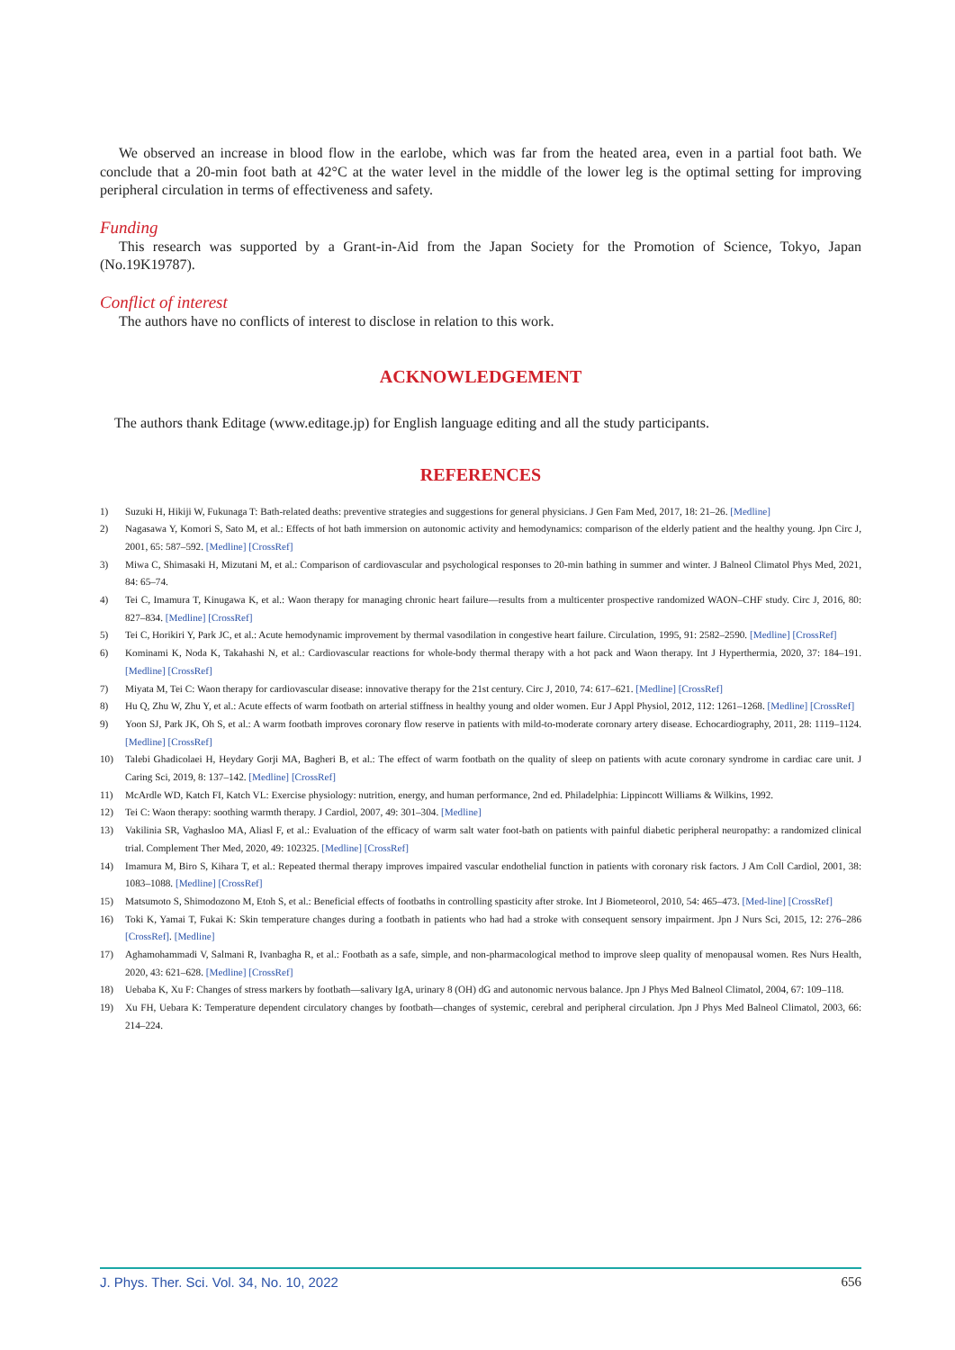We observed an increase in blood flow in the earlobe, which was far from the heated area, even in a partial foot bath. We conclude that a 20-min foot bath at 42°C at the water level in the middle of the lower leg is the optimal setting for improving peripheral circulation in terms of effectiveness and safety.
Funding
This research was supported by a Grant-in-Aid from the Japan Society for the Promotion of Science, Tokyo, Japan (No.19K19787).
Conflict of interest
The authors have no conflicts of interest to disclose in relation to this work.
ACKNOWLEDGEMENT
The authors thank Editage (www.editage.jp) for English language editing and all the study participants.
REFERENCES
1) Suzuki H, Hikiji W, Fukunaga T: Bath-related deaths: preventive strategies and suggestions for general physicians. J Gen Fam Med, 2017, 18: 21–26. [Medline]
2) Nagasawa Y, Komori S, Sato M, et al.: Effects of hot bath immersion on autonomic activity and hemodynamics: comparison of the elderly patient and the healthy young. Jpn Circ J, 2001, 65: 587–592. [Medline] [CrossRef]
3) Miwa C, Shimasaki H, Mizutani M, et al.: Comparison of cardiovascular and psychological responses to 20-min bathing in summer and winter. J Balneol Climatol Phys Med, 2021, 84: 65–74.
4) Tei C, Imamura T, Kinugawa K, et al.: Waon therapy for managing chronic heart failure—results from a multicenter prospective randomized WAON–CHF study. Circ J, 2016, 80: 827–834. [Medline] [CrossRef]
5) Tei C, Horikiri Y, Park JC, et al.: Acute hemodynamic improvement by thermal vasodilation in congestive heart failure. Circulation, 1995, 91: 2582–2590. [Medline] [CrossRef]
6) Kominami K, Noda K, Takahashi N, et al.: Cardiovascular reactions for whole-body thermal therapy with a hot pack and Waon therapy. Int J Hyperthermia, 2020, 37: 184–191. [Medline] [CrossRef]
7) Miyata M, Tei C: Waon therapy for cardiovascular disease: innovative therapy for the 21st century. Circ J, 2010, 74: 617–621. [Medline] [CrossRef]
8) Hu Q, Zhu W, Zhu Y, et al.: Acute effects of warm footbath on arterial stiffness in healthy young and older women. Eur J Appl Physiol, 2012, 112: 1261–1268. [Medline] [CrossRef]
9) Yoon SJ, Park JK, Oh S, et al.: A warm footbath improves coronary flow reserve in patients with mild-to-moderate coronary artery disease. Echocardiography, 2011, 28: 1119–1124. [Medline] [CrossRef]
10) Talebi Ghadicolaei H, Heydary Gorji MA, Bagheri B, et al.: The effect of warm footbath on the quality of sleep on patients with acute coronary syndrome in cardiac care unit. J Caring Sci, 2019, 8: 137–142. [Medline] [CrossRef]
11) McArdle WD, Katch FI, Katch VL: Exercise physiology: nutrition, energy, and human performance, 2nd ed. Philadelphia: Lippincott Williams & Wilkins, 1992.
12) Tei C: Waon therapy: soothing warmth therapy. J Cardiol, 2007, 49: 301–304. [Medline]
13) Vakilinia SR, Vaghasloo MA, Aliasl F, et al.: Evaluation of the efficacy of warm salt water foot-bath on patients with painful diabetic peripheral neuropathy: a randomized clinical trial. Complement Ther Med, 2020, 49: 102325. [Medline] [CrossRef]
14) Imamura M, Biro S, Kihara T, et al.: Repeated thermal therapy improves impaired vascular endothelial function in patients with coronary risk factors. J Am Coll Cardiol, 2001, 38: 1083–1088. [Medline] [CrossRef]
15) Matsumoto S, Shimodozono M, Etoh S, et al.: Beneficial effects of footbaths in controlling spasticity after stroke. Int J Biometeorol, 2010, 54: 465–473. [Med-line] [CrossRef]
16) Toki K, Yamai T, Fukai K: Skin temperature changes during a footbath in patients who had had a stroke with consequent sensory impairment. Jpn J Nurs Sci, 2015, 12: 276–286 [CrossRef]. [Medline]
17) Aghamohammadi V, Salmani R, Ivanbagha R, et al.: Footbath as a safe, simple, and non-pharmacological method to improve sleep quality of menopausal women. Res Nurs Health, 2020, 43: 621–628. [Medline] [CrossRef]
18) Uebaba K, Xu F: Changes of stress markers by footbath—salivary IgA, urinary 8 (OH) dG and autonomic nervous balance. Jpn J Phys Med Balneol Climatol, 2004, 67: 109–118.
19) Xu FH, Uebara K: Temperature dependent circulatory changes by footbath—changes of systemic, cerebral and peripheral circulation. Jpn J Phys Med Balneol Climatol, 2003, 66: 214–224.
J. Phys. Ther. Sci. Vol. 34, No. 10, 2022 656